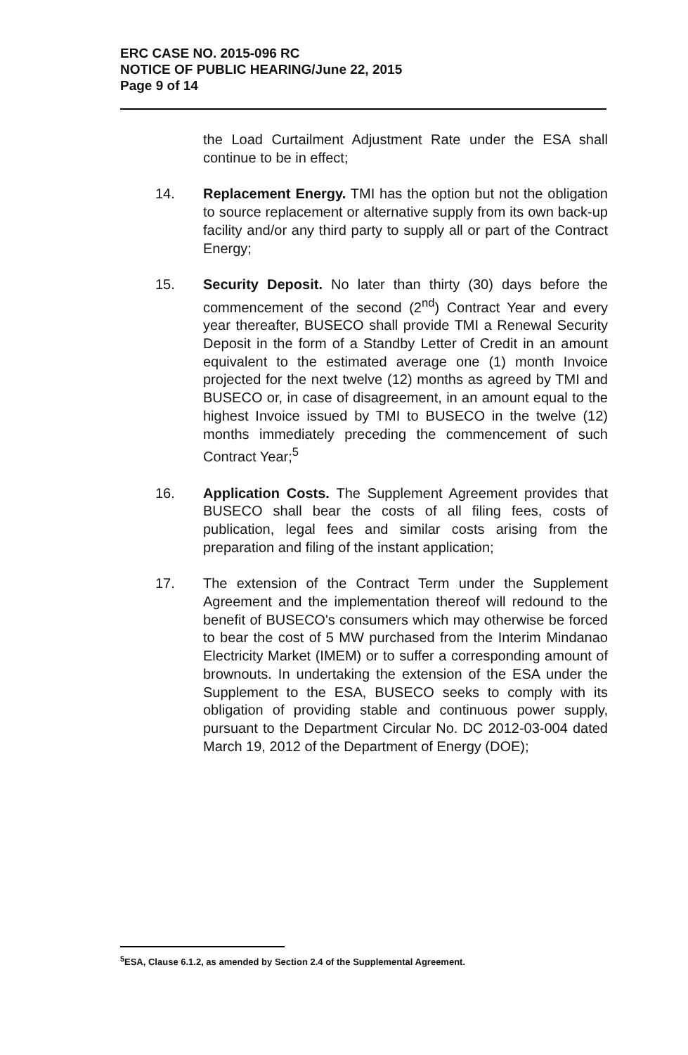ERC CASE NO. 2015-096 RC
NOTICE OF PUBLIC HEARING/June 22, 2015
Page 9 of 14
the Load Curtailment Adjustment Rate under the ESA shall continue to be in effect;
14. Replacement Energy. TMI has the option but not the obligation to source replacement or alternative supply from its own back-up facility and/or any third party to supply all or part of the Contract Energy;
15. Security Deposit. No later than thirty (30) days before the commencement of the second (2<sup>nd</sup>) Contract Year and every year thereafter, BUSECO shall provide TMI a Renewal Security Deposit in the form of a Standby Letter of Credit in an amount equivalent to the estimated average one (1) month Invoice projected for the next twelve (12) months as agreed by TMI and BUSECO or, in case of disagreement, in an amount equal to the highest Invoice issued by TMI to BUSECO in the twelve (12) months immediately preceding the commencement of such Contract Year;<sup>5</sup>
16. Application Costs. The Supplement Agreement provides that BUSECO shall bear the costs of all filing fees, costs of publication, legal fees and similar costs arising from the preparation and filing of the instant application;
17. The extension of the Contract Term under the Supplement Agreement and the implementation thereof will redound to the benefit of BUSECO's consumers which may otherwise be forced to bear the cost of 5 MW purchased from the Interim Mindanao Electricity Market (IMEM) or to suffer a corresponding amount of brownouts. In undertaking the extension of the ESA under the Supplement to the ESA, BUSECO seeks to comply with its obligation of providing stable and continuous power supply, pursuant to the Department Circular No. DC 2012-03-004 dated March 19, 2012 of the Department of Energy (DOE);
<sup>5</sup> ESA, Clause 6.1.2, as amended by Section 2.4 of the Supplemental Agreement.